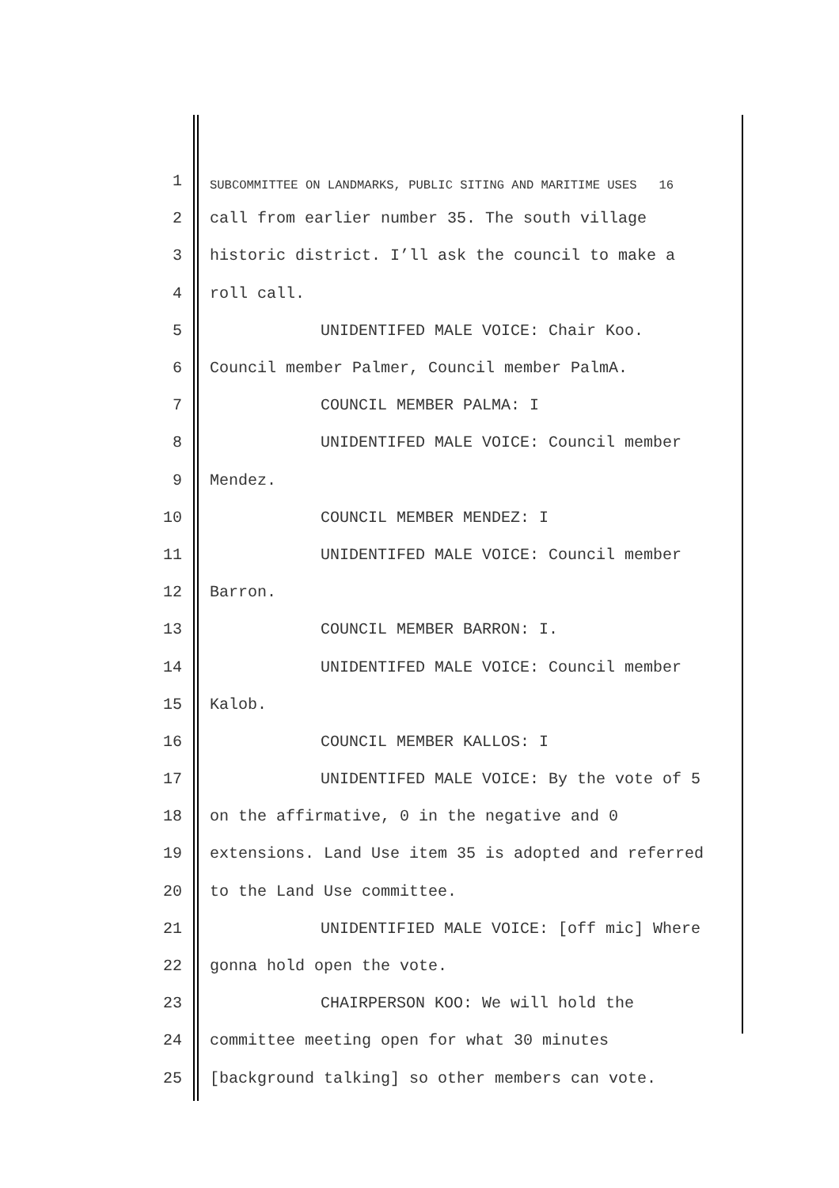1 SUBCOMMITTEE ON LANDMARKS, PUBLIC SITING AND MARITIME USES 16
2 call from earlier number 35. The south village
3 historic district. I’ll ask the council to make a
4 roll call.
5 UNIDENTIFED MALE VOICE: Chair Koo.
6 Council member Palmer, Council member PalmA.
7 COUNCIL MEMBER PALMA: I
8 UNIDENTIFED MALE VOICE: Council member
9 Mendez.
10 COUNCIL MEMBER MENDEZ: I
11 UNIDENTIFED MALE VOICE: Council member
12 Barron.
13 COUNCIL MEMBER BARRON: I.
14 UNIDENTIFED MALE VOICE: Council member
15 Kalob.
16 COUNCIL MEMBER KALLOS: I
17 UNIDENTIFED MALE VOICE: By the vote of 5
18 on the affirmative, 0 in the negative and 0
19 extensions. Land Use item 35 is adopted and referred
20 to the Land Use committee.
21 UNIDENTIFIED MALE VOICE: [off mic] Where
22 gonna hold open the vote.
23 CHAIRPERSON KOO: We will hold the
24 committee meeting open for what 30 minutes
25 [background talking] so other members can vote.